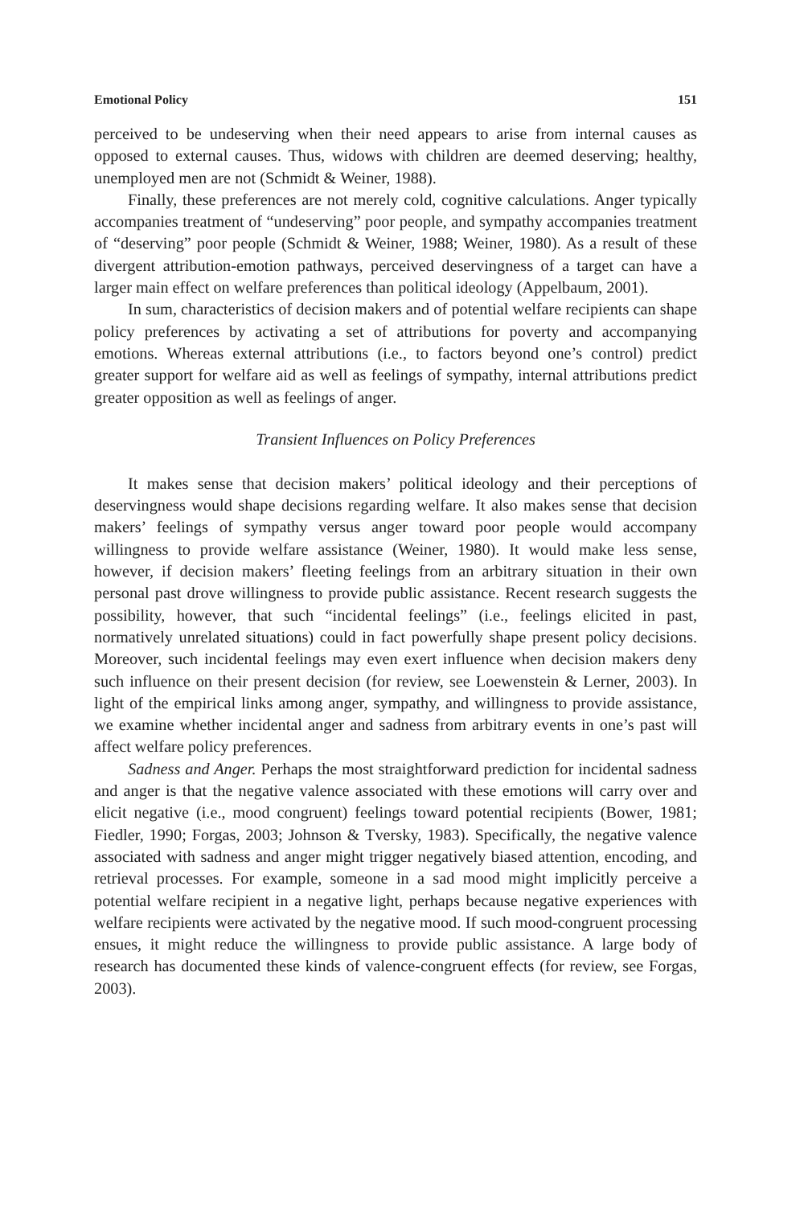Emotional Policy 151
perceived to be undeserving when their need appears to arise from internal causes as opposed to external causes. Thus, widows with children are deemed deserving; healthy, unemployed men are not (Schmidt & Weiner, 1988).
Finally, these preferences are not merely cold, cognitive calculations. Anger typically accompanies treatment of “undeserving” poor people, and sympathy accompanies treatment of “deserving” poor people (Schmidt & Weiner, 1988; Weiner, 1980). As a result of these divergent attribution-emotion pathways, perceived deservingness of a target can have a larger main effect on welfare preferences than political ideology (Appelbaum, 2001).
In sum, characteristics of decision makers and of potential welfare recipients can shape policy preferences by activating a set of attributions for poverty and accompanying emotions. Whereas external attributions (i.e., to factors beyond one’s control) predict greater support for welfare aid as well as feelings of sympathy, internal attributions predict greater opposition as well as feelings of anger.
Transient Influences on Policy Preferences
It makes sense that decision makers’ political ideology and their perceptions of deservingness would shape decisions regarding welfare. It also makes sense that decision makers’ feelings of sympathy versus anger toward poor people would accompany willingness to provide welfare assistance (Weiner, 1980). It would make less sense, however, if decision makers’ fleeting feelings from an arbitrary situation in their own personal past drove willingness to provide public assistance. Recent research suggests the possibility, however, that such “incidental feelings” (i.e., feelings elicited in past, normatively unrelated situations) could in fact powerfully shape present policy decisions. Moreover, such incidental feelings may even exert influence when decision makers deny such influence on their present decision (for review, see Loewenstein & Lerner, 2003). In light of the empirical links among anger, sympathy, and willingness to provide assistance, we examine whether incidental anger and sadness from arbitrary events in one’s past will affect welfare policy preferences.
Sadness and Anger. Perhaps the most straightforward prediction for incidental sadness and anger is that the negative valence associated with these emotions will carry over and elicit negative (i.e., mood congruent) feelings toward potential recipients (Bower, 1981; Fiedler, 1990; Forgas, 2003; Johnson & Tversky, 1983). Specifically, the negative valence associated with sadness and anger might trigger negatively biased attention, encoding, and retrieval processes. For example, someone in a sad mood might implicitly perceive a potential welfare recipient in a negative light, perhaps because negative experiences with welfare recipients were activated by the negative mood. If such mood-congruent processing ensues, it might reduce the willingness to provide public assistance. A large body of research has documented these kinds of valence-congruent effects (for review, see Forgas, 2003).